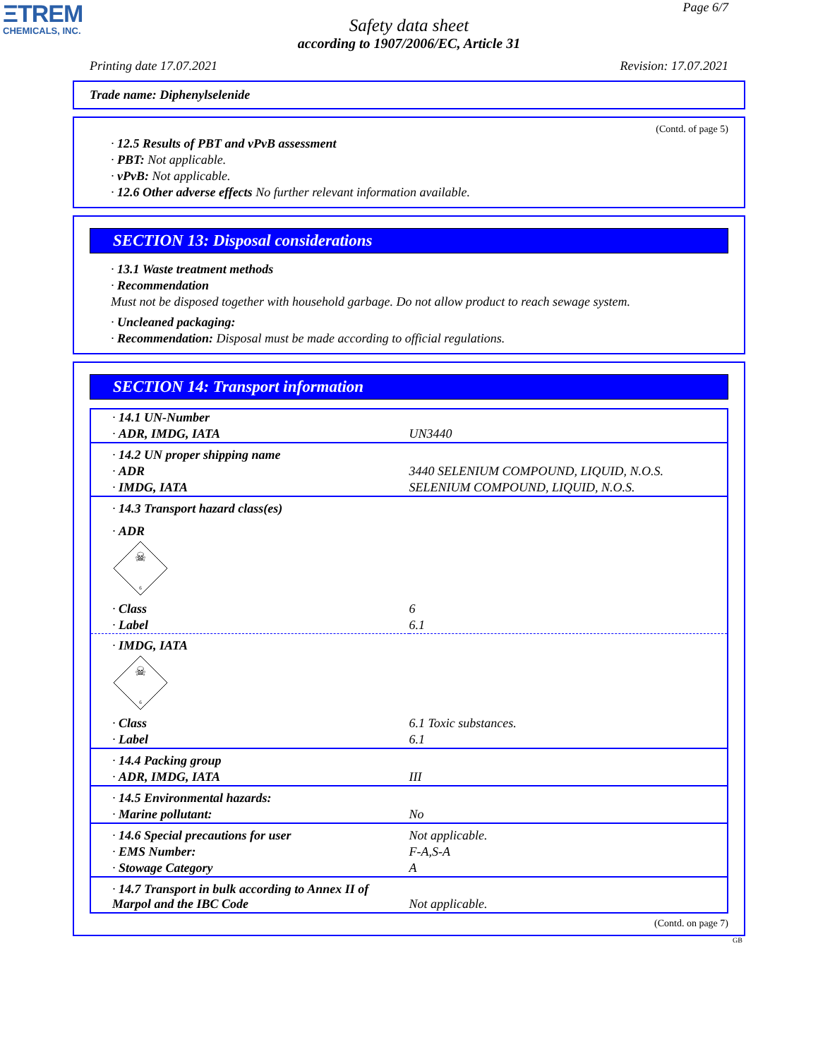ΞTREM
CHEMICALS, INC.
Page 6/7
Safety data sheet
according to 1907/2006/EC, Article 31
Printing date 17.07.2021 Revision: 17.07.2021
Trade name: Diphenylselenide
(Contd. of page 5)
· 12.5 Results of PBT and vPvB assessment
· PBT: Not applicable.
· vPvB: Not applicable.
· 12.6 Other adverse effects No further relevant information available.
SECTION 13: Disposal considerations
· 13.1 Waste treatment methods
· Recommendation
Must not be disposed together with household garbage. Do not allow product to reach sewage system.
· Uncleaned packaging:
· Recommendation: Disposal must be made according to official regulations.
SECTION 14: Transport information
| · 14.1 UN-Number | |
| · ADR, IMDG, IATA | UN3440 |
| · 14.2 UN proper shipping name | |
| · ADR | 3440 SELENIUM COMPOUND, LIQUID, N.O.S. |
| · IMDG, IATA | SELENIUM COMPOUND, LIQUID, N.O.S. |
| · 14.3 Transport hazard class(es) | |
| · ADR | |
| ☠ 6 | |
| · Class | 6 |
| · Label | 6.1 |
| · IMDG, IATA | |
| ☠ 6 | |
| · Class | 6.1 Toxic substances. |
| · Label | 6.1 |
| · 14.4 Packing group | |
| · ADR, IMDG, IATA | III |
| · 14.5 Environmental hazards: | |
| · Marine pollutant: | No |
| · 14.6 Special precautions for user | Not applicable. |
| · EMS Number: | F-A,S-A |
| · Stowage Category | A |
| · 14.7 Transport in bulk according to Annex II of Marpol and the IBC Code | Not applicable. |
(Contd. on page 7)
GB